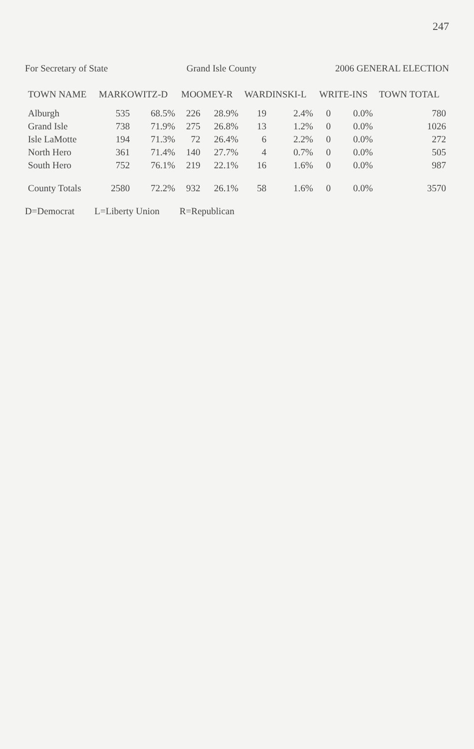247
For Secretary of State Grand Isle County 2006 GENERAL ELECTION
| TOWN NAME | MARKOWITZ-D | | MOOMEY-R | | WARDINSKI-L | | WRITE-INS | | TOWN TOTAL |
| --- | --- | --- | --- | --- | --- | --- | --- | --- | --- |
| Alburgh | 535 | 68.5% | 226 | 28.9% | 19 | 2.4% | 0 | 0.0% | 780 |
| Grand Isle | 738 | 71.9% | 275 | 26.8% | 13 | 1.2% | 0 | 0.0% | 1026 |
| Isle LaMotte | 194 | 71.3% | 72 | 26.4% | 6 | 2.2% | 0 | 0.0% | 272 |
| North Hero | 361 | 71.4% | 140 | 27.7% | 4 | 0.7% | 0 | 0.0% | 505 |
| South Hero | 752 | 76.1% | 219 | 22.1% | 16 | 1.6% | 0 | 0.0% | 987 |
| County Totals | 2580 | 72.2% | 932 | 26.1% | 58 | 1.6% | 0 | 0.0% | 3570 |
D=Democrat L=Liberty Union R=Republican